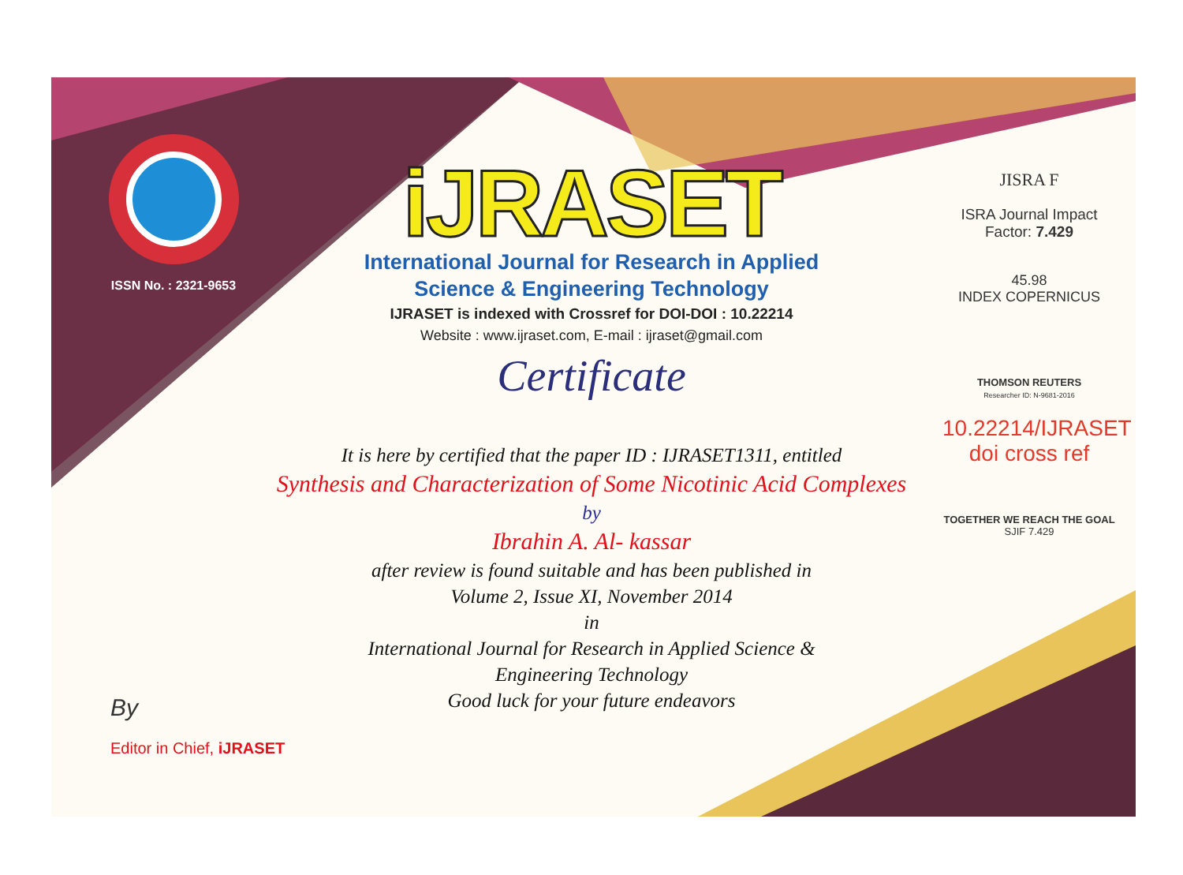ISSN No. : 2321-9653
iJRASET
International Journal for Research in Applied
Science & Engineering Technology
IJRASET is indexed with Crossref for DOI-DOI : 10.22214
Website : www.ijraset.com, E-mail : ijraset@gmail.com
Certificate
It is here by certified that the paper ID : IJRASET1311, entitled
Synthesis and Characterization of Some Nicotinic Acid Complexes
by
Ibrahin A. Al- kassar
after review is found suitable and has been published in
Volume 2, Issue XI, November 2014
in
International Journal for Research in Applied Science &
Engineering Technology
Good luck for your future endeavors
JISRA F
ISRA Journal Impact
Factor: 7.429
45.98
INDEX COPERNICUS
THOMSON REUTERS
Researcher ID: N-9681-2016
10.22214/IJRASET
doi cross ref
TOGETHER WE REACH THE GOAL
SJIF 7.429
By
Editor in Chief, iJRASET